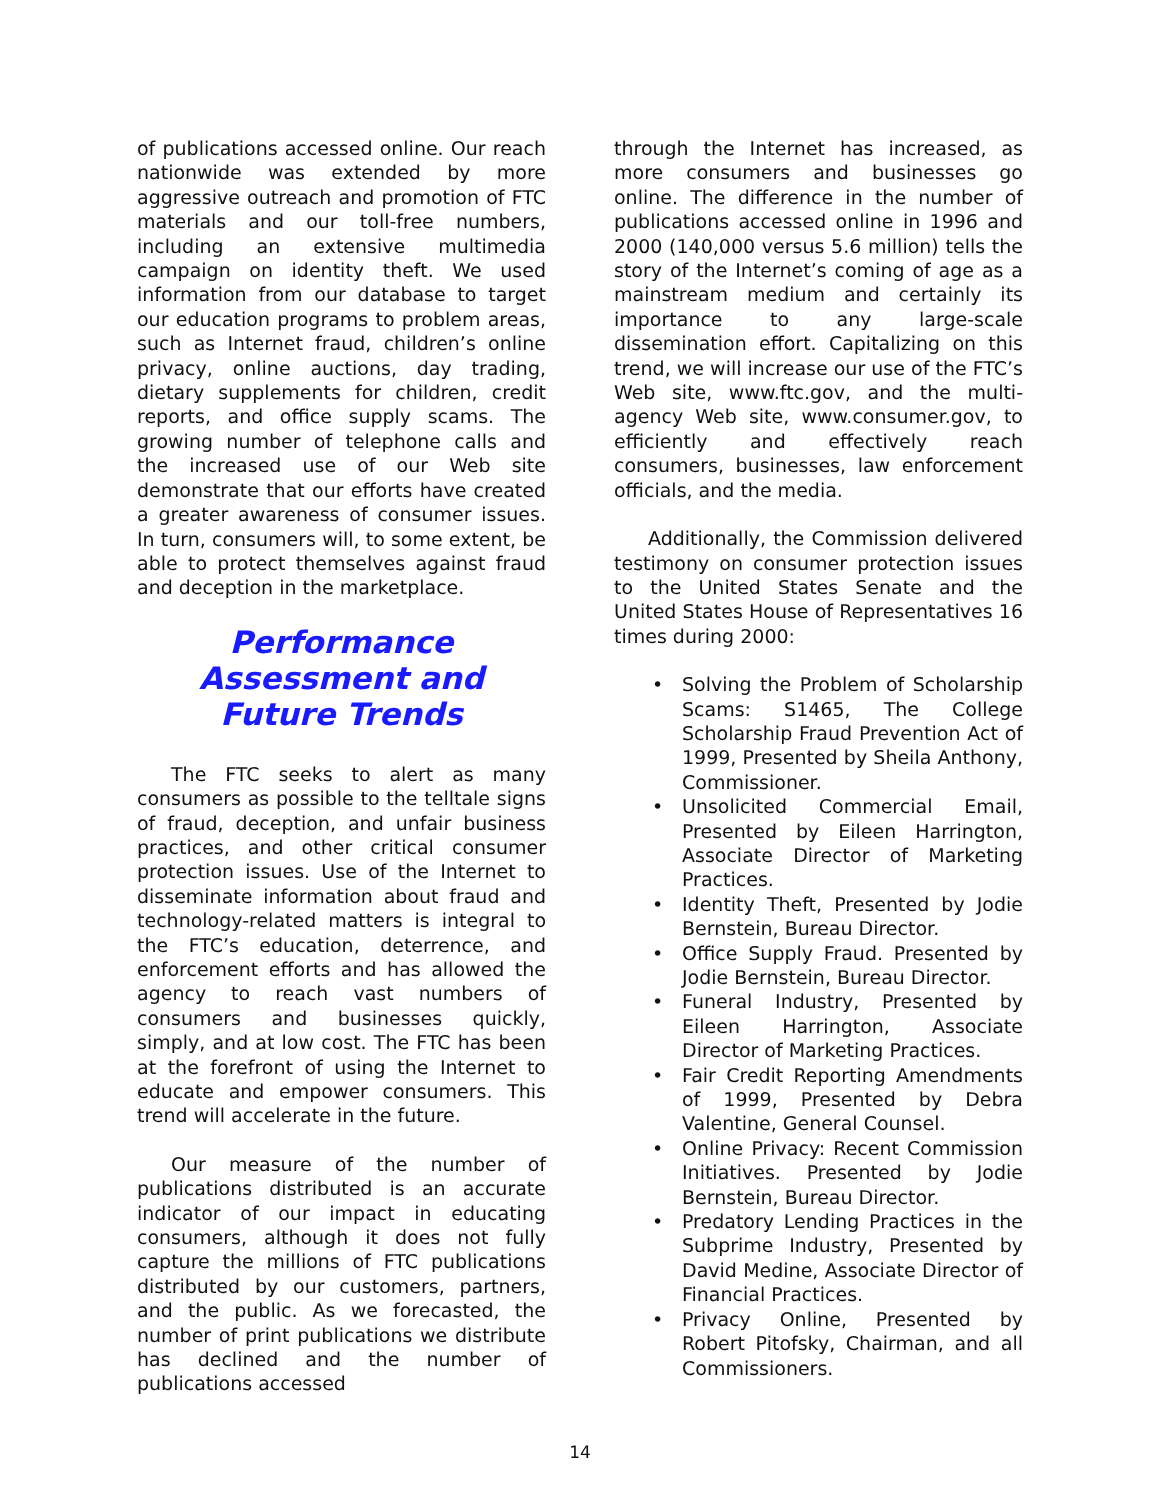of publications accessed online. Our reach nationwide was extended by more aggressive outreach and promotion of FTC materials and our toll-free numbers, including an extensive multimedia campaign on identity theft. We used information from our database to target our education programs to problem areas, such as Internet fraud, children’s online privacy, online auctions, day trading, dietary supplements for children, credit reports, and office supply scams. The growing number of telephone calls and the increased use of our Web site demonstrate that our efforts have created a greater awareness of consumer issues. In turn, consumers will, to some extent, be able to protect themselves against fraud and deception in the marketplace.
Performance Assessment and Future Trends
The FTC seeks to alert as many consumers as possible to the telltale signs of fraud, deception, and unfair business practices, and other critical consumer protection issues. Use of the Internet to disseminate information about fraud and technology-related matters is integral to the FTC’s education, deterrence, and enforcement efforts and has allowed the agency to reach vast numbers of consumers and businesses quickly, simply, and at low cost. The FTC has been at the forefront of using the Internet to educate and empower consumers. This trend will accelerate in the future.
Our measure of the number of publications distributed is an accurate indicator of our impact in educating consumers, although it does not fully capture the millions of FTC publications distributed by our customers, partners, and the public. As we forecasted, the number of print publications we distribute has declined and the number of publications accessed
through the Internet has increased, as more consumers and businesses go online. The difference in the number of publications accessed online in 1996 and 2000 (140,000 versus 5.6 million) tells the story of the Internet’s coming of age as a mainstream medium and certainly its importance to any large-scale dissemination effort. Capitalizing on this trend, we will increase our use of the FTC’s Web site, www.ftc.gov, and the multi-agency Web site, www.consumer.gov, to efficiently and effectively reach consumers, businesses, law enforcement officials, and the media.
Additionally, the Commission delivered testimony on consumer protection issues to the United States Senate and the United States House of Representatives 16 times during 2000:
• Solving the Problem of Scholarship Scams: S1465, The College Scholarship Fraud Prevention Act of 1999, Presented by Sheila Anthony, Commissioner.
• Unsolicited Commercial Email, Presented by Eileen Harrington, Associate Director of Marketing Practices.
• Identity Theft, Presented by Jodie Bernstein, Bureau Director.
• Office Supply Fraud. Presented by Jodie Bernstein, Bureau Director.
• Funeral Industry, Presented by Eileen Harrington, Associate Director of Marketing Practices.
• Fair Credit Reporting Amendments of 1999, Presented by Debra Valentine, General Counsel.
• Online Privacy: Recent Commission Initiatives. Presented by Jodie Bernstein, Bureau Director.
• Predatory Lending Practices in the Subprime Industry, Presented by David Medine, Associate Director of Financial Practices.
• Privacy Online, Presented by Robert Pitofsky, Chairman, and all Commissioners.
14